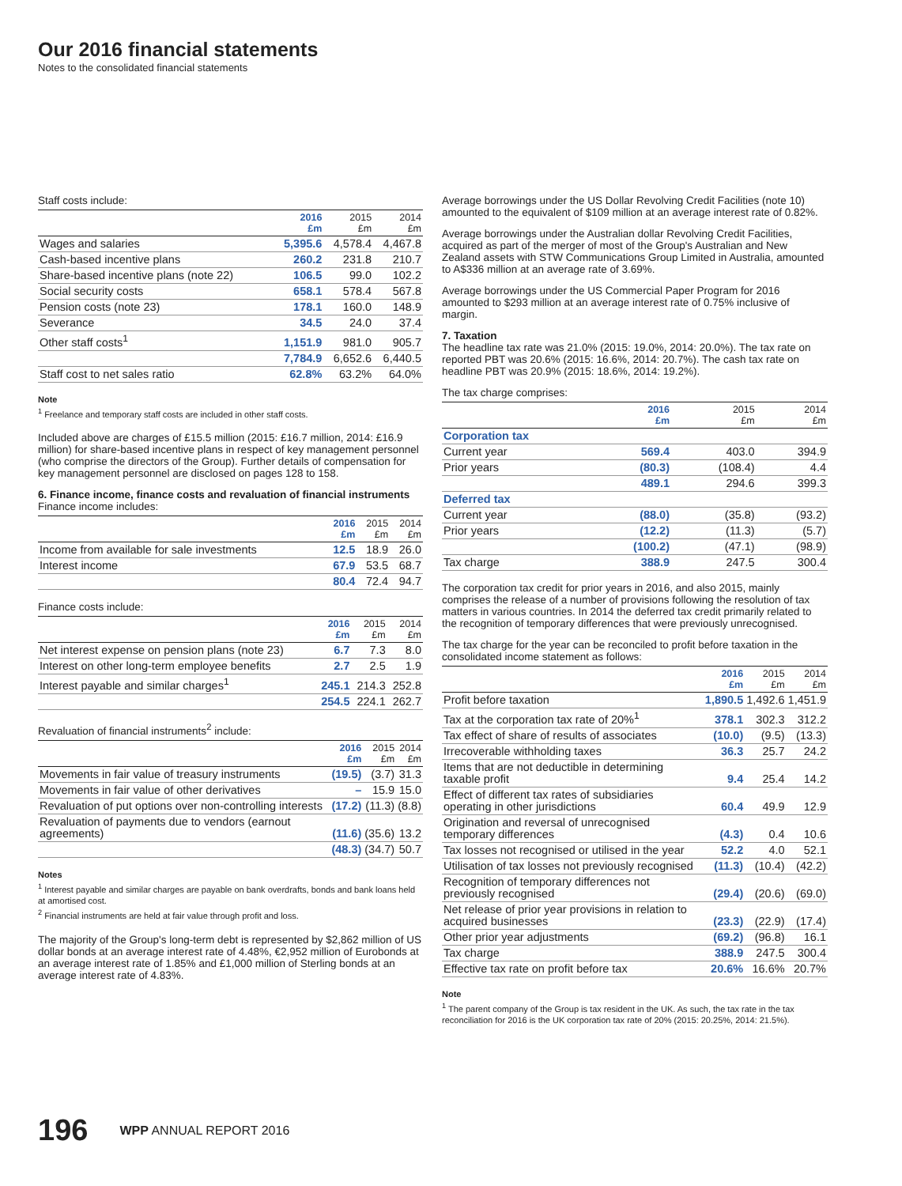Our 2016 financial statements
Notes to the consolidated financial statements
Staff costs include:
| | 2016 £m | 2015 £m | 2014 £m |
| --- | --- | --- | --- |
| Wages and salaries | 5,395.6 | 4,578.4 | 4,467.8 |
| Cash-based incentive plans | 260.2 | 231.8 | 210.7 |
| Share-based incentive plans (note 22) | 106.5 | 99.0 | 102.2 |
| Social security costs | 658.1 | 578.4 | 567.8 |
| Pension costs (note 23) | 178.1 | 160.0 | 148.9 |
| Severance | 34.5 | 24.0 | 37.4 |
| Other staff costs<sup>1</sup> | 1,151.9 | 981.0 | 905.7 |
| | 7,784.9 | 6,652.6 | 6,440.5 |
| Staff cost to net sales ratio | 62.8% | 63.2% | 64.0% |
Note
<sup>1</sup> Freelance and temporary staff costs are included in other staff costs.
Included above are charges of £15.5 million (2015: £16.7 million, 2014: £16.9 million) for share-based incentive plans in respect of key management personnel (who comprise the directors of the Group). Further details of compensation for key management personnel are disclosed on pages 128 to 158.
6. Finance income, finance costs and revaluation of financial instruments
Finance income includes:
| | 2016 £m | 2015 £m | 2014 £m |
| --- | --- | --- | --- |
| Income from available for sale investments | 12.5 | 18.9 | 26.0 |
| Interest income | 67.9 | 53.5 | 68.7 |
| | 80.4 | 72.4 | 94.7 |
Finance costs include:
| | 2016 £m | 2015 £m | 2014 £m |
| --- | --- | --- | --- |
| Net interest expense on pension plans (note 23) | 6.7 | 7.3 | 8.0 |
| Interest on other long-term employee benefits | 2.7 | 2.5 | 1.9 |
| Interest payable and similar charges<sup>1</sup> | 245.1 | 214.3 | 252.8 |
| | 254.5 | 224.1 | 262.7 |
Revaluation of financial instruments<sup>2</sup> include:
| | 2016 £m | 2015 £m | 2014 £m |
| --- | --- | --- | --- |
| Movements in fair value of treasury instruments | (19.5) | (3.7) | 31.3 |
| Movements in fair value of other derivatives | – | 15.9 | 15.0 |
| Revaluation of put options over non-controlling interests | (17.2) | (11.3) | (8.8) |
| Revaluation of payments due to vendors (earnout agreements) | (11.6) | (35.6) | 13.2 |
| | (48.3) | (34.7) | 50.7 |
Notes
<sup>1</sup> Interest payable and similar charges are payable on bank overdrafts, bonds and bank loans held at amortised cost.
<sup>2</sup> Financial instruments are held at fair value through profit and loss.
The majority of the Group's long-term debt is represented by $2,862 million of US dollar bonds at an average interest rate of 4.48%, €2,952 million of Eurobonds at an average interest rate of 1.85% and £1,000 million of Sterling bonds at an average interest rate of 4.83%.
Average borrowings under the US Dollar Revolving Credit Facilities (note 10) amounted to the equivalent of $109 million at an average interest rate of 0.82%.
Average borrowings under the Australian dollar Revolving Credit Facilities, acquired as part of the merger of most of the Group's Australian and New Zealand assets with STW Communications Group Limited in Australia, amounted to A$336 million at an average rate of 3.69%.
Average borrowings under the US Commercial Paper Program for 2016 amounted to $293 million at an average interest rate of 0.75% inclusive of margin.
7. Taxation
The headline tax rate was 21.0% (2015: 19.0%, 2014: 20.0%). The tax rate on reported PBT was 20.6% (2015: 16.6%, 2014: 20.7%). The cash tax rate on headline PBT was 20.9% (2015: 18.6%, 2014: 19.2%).
The tax charge comprises:
| | 2016 £m | 2015 £m | 2014 £m |
| --- | --- | --- | --- |
| Corporation tax | | | |
| Current year | 569.4 | 403.0 | 394.9 |
| Prior years | (80.3) | (108.4) | 4.4 |
| | 489.1 | 294.6 | 399.3 |
| Deferred tax | | | |
| Current year | (88.0) | (35.8) | (93.2) |
| Prior years | (12.2) | (11.3) | (5.7) |
| | (100.2) | (47.1) | (98.9) |
| Tax charge | 388.9 | 247.5 | 300.4 |
The corporation tax credit for prior years in 2016, and also 2015, mainly comprises the release of a number of provisions following the resolution of tax matters in various countries. In 2014 the deferred tax credit primarily related to the recognition of temporary differences that were previously unrecognised.
The tax charge for the year can be reconciled to profit before taxation in the consolidated income statement as follows:
| | 2016 £m | 2015 £m | 2014 £m |
| --- | --- | --- | --- |
| Profit before taxation | 1,890.5 | 1,492.6 | 1,451.9 |
| Tax at the corporation tax rate of 20%<sup>1</sup> | 378.1 | 302.3 | 312.2 |
| Tax effect of share of results of associates | (10.0) | (9.5) | (13.3) |
| Irrecoverable withholding taxes | 36.3 | 25.7 | 24.2 |
| Items that are not deductible in determining taxable profit | 9.4 | 25.4 | 14.2 |
| Effect of different tax rates of subsidiaries operating in other jurisdictions | 60.4 | 49.9 | 12.9 |
| Origination and reversal of unrecognised temporary differences | (4.3) | 0.4 | 10.6 |
| Tax losses not recognised or utilised in the year | 52.2 | 4.0 | 52.1 |
| Utilisation of tax losses not previously recognised | (11.3) | (10.4) | (42.2) |
| Recognition of temporary differences not previously recognised | (29.4) | (20.6) | (69.0) |
| Net release of prior year provisions in relation to acquired businesses | (23.3) | (22.9) | (17.4) |
| Other prior year adjustments | (69.2) | (96.8) | 16.1 |
| Tax charge | 388.9 | 247.5 | 300.4 |
| Effective tax rate on profit before tax | 20.6% | 16.6% | 20.7% |
Note
<sup>1</sup> The parent company of the Group is tax resident in the UK. As such, the tax rate in the tax reconciliation for 2016 is the UK corporation tax rate of 20% (2015: 20.25%, 2014: 21.5%).
196 WPP ANNUAL REPORT 2016